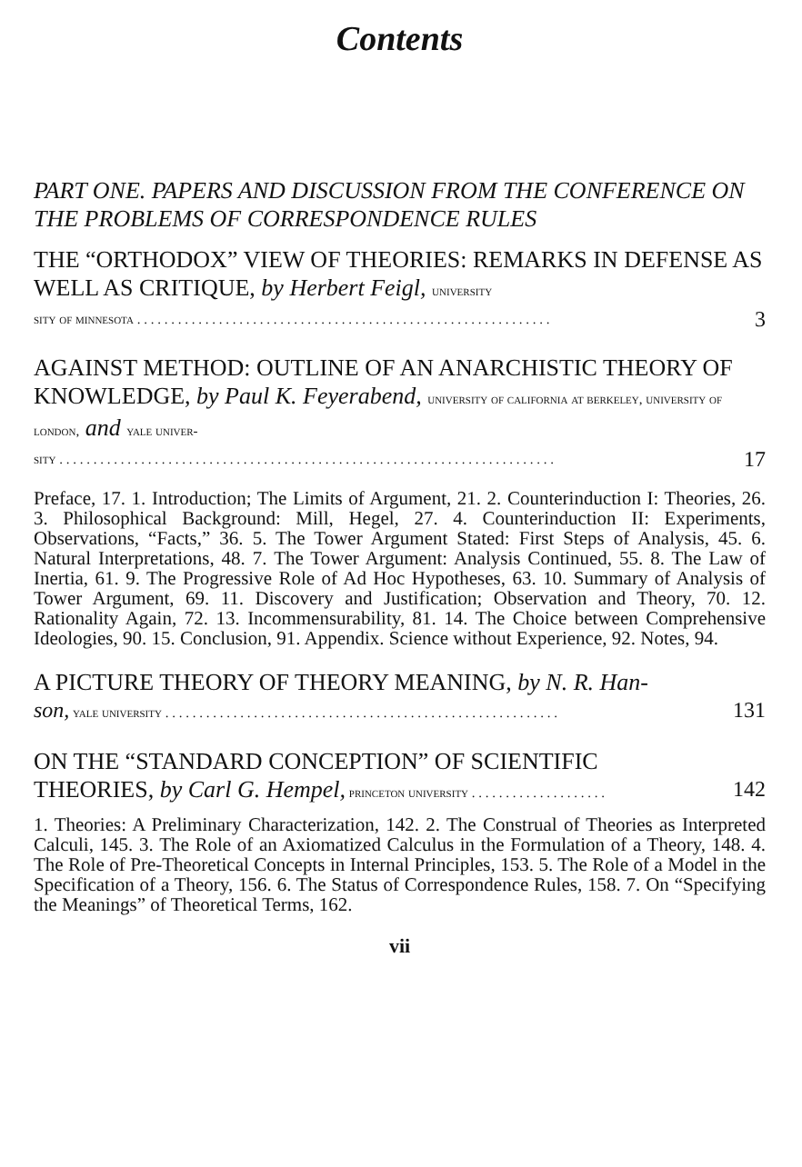Contents
PART ONE. PAPERS AND DISCUSSION FROM THE CONFERENCE ON THE PROBLEMS OF CORRESPONDENCE RULES
THE “ORTHODOX” VIEW OF THEORIES: REMARKS IN DEFENSE AS WELL AS CRITIQUE, by Herbert Feigl, university
sity of minnesota . . . . . . . . . . . . . . . . . . . . . . . . . . . . . . . . . . . . . . . . . . . . . . . . . . . . . . . . . . . . . 3
AGAINST METHOD: OUTLINE OF AN ANARCHISTIC THEORY OF KNOWLEDGE, by Paul K. Feyerabend, university of california at berkeley, university of london, and yale univer-
sity . . . . . . . . . . . . . . . . . . . . . . . . . . . . . . . . . . . . . . . . . . . . . . . . . . . . . . . . . . . . . . . . . . . . . . . . . 17
Preface, 17. 1. Introduction; The Limits of Argument, 21. 2. Counterinduction I: Theories, 26. 3. Philosophical Background: Mill, Hegel, 27. 4. Counterinduction II: Experiments, Observations, “Facts,” 36. 5. The Tower Argument Stated: First Steps of Analysis, 45. 6. Natural Interpretations, 48. 7. The Tower Argument: Analysis Continued, 55. 8. The Law of Inertia, 61. 9. The Progressive Role of Ad Hoc Hypotheses, 63. 10. Summary of Analysis of Tower Argument, 69. 11. Discovery and Justification; Observation and Theory, 70. 12. Rationality Again, 72. 13. Incommensurability, 81. 14. The Choice between Comprehensive Ideologies, 90. 15. Conclusion, 91. Appendix. Science without Experience, 92. Notes, 94.
A PICTURE THEORY OF THEORY MEANING, by N. R. Han-
son, yale university . . . . . . . . . . . . . . . . . . . . . . . . . . . . . . . . . . . . . . . . . . . . . . . . . . . . . . . . . . 131
ON THE “STANDARD CONCEPTION” OF SCIENTIFIC
THEORIES, by Carl G. Hempel, princeton university . . . . . . . . . . . . . . . . . . . . 142
1. Theories: A Preliminary Characterization, 142. 2. The Construal of Theories as Interpreted Calculi, 145. 3. The Role of an Axiomatized Calculus in the Formulation of a Theory, 148. 4. The Role of Pre-Theoretical Concepts in Internal Principles, 153. 5. The Role of a Model in the Specification of a Theory, 156. 6. The Status of Correspondence Rules, 158. 7. On “Specifying the Meanings” of Theoretical Terms, 162.
vii